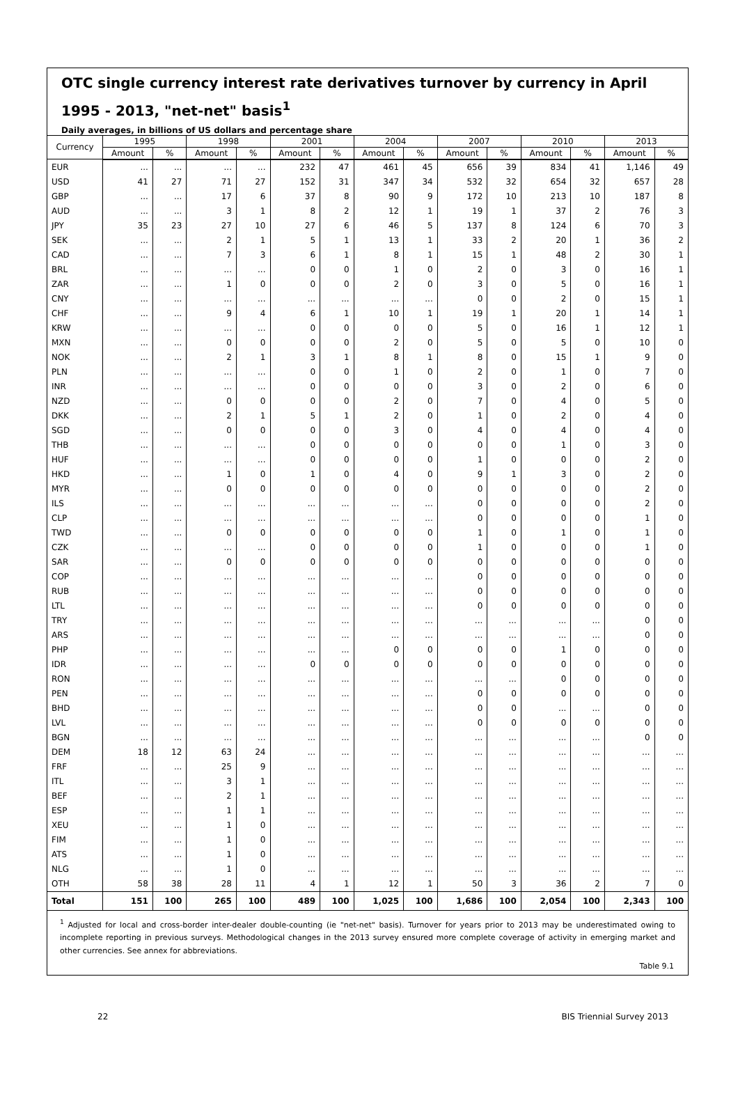OTC single currency interest rate derivatives turnover by currency in April 1995 - 2013, "net-net" basis<sup>1</sup>
Daily averages, in billions of US dollars and percentage share
| Currency | 1995 | | 1998 | | 2001 | | 2004 | | 2007 | | 2010 | | 2013 | |
| --- | --- | --- | --- | --- | --- | --- | --- | --- | --- | --- | --- | --- | --- | --- |
| | Amount | % | Amount | % | Amount | % | Amount | % | Amount | % | Amount | % | Amount | % |
| EUR | ... | ... | ... | ... | 232 | 47 | 461 | 45 | 656 | 39 | 834 | 41 | 1,146 | 49 |
| USD | 41 | 27 | 71 | 27 | 152 | 31 | 347 | 34 | 532 | 32 | 654 | 32 | 657 | 28 |
| GBP | ... | ... | 17 | 6 | 37 | 8 | 90 | 9 | 172 | 10 | 213 | 10 | 187 | 8 |
| AUD | ... | ... | 3 | 1 | 8 | 2 | 12 | 1 | 19 | 1 | 37 | 2 | 76 | 3 |
| JPY | 35 | 23 | 27 | 10 | 27 | 6 | 46 | 5 | 137 | 8 | 124 | 6 | 70 | 3 |
| SEK | ... | ... | 2 | 1 | 5 | 1 | 13 | 1 | 33 | 2 | 20 | 1 | 36 | 2 |
| CAD | ... | ... | 7 | 3 | 6 | 1 | 8 | 1 | 15 | 1 | 48 | 2 | 30 | 1 |
| BRL | ... | ... | ... | ... | 0 | 0 | 1 | 0 | 2 | 0 | 3 | 0 | 16 | 1 |
| ZAR | ... | ... | 1 | 0 | 0 | 0 | 2 | 0 | 3 | 0 | 5 | 0 | 16 | 1 |
| CNY | ... | ... | ... | ... | ... | ... | ... | ... | 0 | 0 | 2 | 0 | 15 | 1 |
| CHF | ... | ... | 9 | 4 | 6 | 1 | 10 | 1 | 19 | 1 | 20 | 1 | 14 | 1 |
| KRW | ... | ... | ... | ... | 0 | 0 | 0 | 0 | 5 | 0 | 16 | 1 | 12 | 1 |
| MXN | ... | ... | 0 | 0 | 0 | 0 | 2 | 0 | 5 | 0 | 5 | 0 | 10 | 0 |
| NOK | ... | ... | 2 | 1 | 3 | 1 | 8 | 1 | 8 | 0 | 15 | 1 | 9 | 0 |
| PLN | ... | ... | ... | ... | 0 | 0 | 1 | 0 | 2 | 0 | 1 | 0 | 7 | 0 |
| INR | ... | ... | ... | ... | 0 | 0 | 0 | 0 | 3 | 0 | 2 | 0 | 6 | 0 |
| NZD | ... | ... | 0 | 0 | 0 | 0 | 2 | 0 | 7 | 0 | 4 | 0 | 5 | 0 |
| DKK | ... | ... | 2 | 1 | 5 | 1 | 2 | 0 | 1 | 0 | 2 | 0 | 4 | 0 |
| SGD | ... | ... | 0 | 0 | 0 | 0 | 3 | 0 | 4 | 0 | 4 | 0 | 4 | 0 |
| THB | ... | ... | ... | ... | 0 | 0 | 0 | 0 | 0 | 0 | 1 | 0 | 3 | 0 |
| HUF | ... | ... | ... | ... | 0 | 0 | 0 | 0 | 1 | 0 | 0 | 0 | 2 | 0 |
| HKD | ... | ... | 1 | 0 | 1 | 0 | 4 | 0 | 9 | 1 | 3 | 0 | 2 | 0 |
| MYR | ... | ... | 0 | 0 | 0 | 0 | 0 | 0 | 0 | 0 | 0 | 0 | 2 | 0 |
| ILS | ... | ... | ... | ... | ... | ... | ... | ... | 0 | 0 | 0 | 0 | 2 | 0 |
| CLP | ... | ... | ... | ... | ... | ... | ... | ... | 0 | 0 | 0 | 0 | 1 | 0 |
| TWD | ... | ... | 0 | 0 | 0 | 0 | 0 | 0 | 1 | 0 | 1 | 0 | 1 | 0 |
| CZK | ... | ... | ... | ... | 0 | 0 | 0 | 0 | 1 | 0 | 0 | 0 | 1 | 0 |
| SAR | ... | ... | 0 | 0 | 0 | 0 | 0 | 0 | 0 | 0 | 0 | 0 | 0 | 0 |
| COP | ... | ... | ... | ... | ... | ... | ... | ... | 0 | 0 | 0 | 0 | 0 | 0 |
| RUB | ... | ... | ... | ... | ... | ... | ... | ... | 0 | 0 | 0 | 0 | 0 | 0 |
| LTL | ... | ... | ... | ... | ... | ... | ... | ... | 0 | 0 | 0 | 0 | 0 | 0 |
| TRY | ... | ... | ... | ... | ... | ... | ... | ... | ... | ... | ... | ... | 0 | 0 |
| ARS | ... | ... | ... | ... | ... | ... | ... | ... | ... | ... | ... | ... | 0 | 0 |
| PHP | ... | ... | ... | ... | ... | ... | 0 | 0 | 0 | 0 | 1 | 0 | 0 | 0 |
| IDR | ... | ... | ... | ... | 0 | 0 | 0 | 0 | 0 | 0 | 0 | 0 | 0 | 0 |
| RON | ... | ... | ... | ... | ... | ... | ... | ... | ... | ... | 0 | 0 | 0 | 0 |
| PEN | ... | ... | ... | ... | ... | ... | ... | ... | 0 | 0 | 0 | 0 | 0 | 0 |
| BHD | ... | ... | ... | ... | ... | ... | ... | ... | 0 | 0 | ... | ... | 0 | 0 |
| LVL | ... | ... | ... | ... | ... | ... | ... | ... | 0 | 0 | 0 | 0 | 0 | 0 |
| BGN | ... | ... | ... | ... | ... | ... | ... | ... | ... | ... | ... | ... | 0 | 0 |
| DEM | 18 | 12 | 63 | 24 | ... | ... | ... | ... | ... | ... | ... | ... | ... | ... |
| FRF | ... | ... | 25 | 9 | ... | ... | ... | ... | ... | ... | ... | ... | ... | ... |
| ITL | ... | ... | 3 | 1 | ... | ... | ... | ... | ... | ... | ... | ... | ... | ... |
| BEF | ... | ... | 2 | 1 | ... | ... | ... | ... | ... | ... | ... | ... | ... | ... |
| ESP | ... | ... | 1 | 1 | ... | ... | ... | ... | ... | ... | ... | ... | ... | ... |
| XEU | ... | ... | 1 | 0 | ... | ... | ... | ... | ... | ... | ... | ... | ... | ... |
| FIM | ... | ... | 1 | 0 | ... | ... | ... | ... | ... | ... | ... | ... | ... | ... |
| ATS | ... | ... | 1 | 0 | ... | ... | ... | ... | ... | ... | ... | ... | ... | ... |
| NLG | ... | ... | 1 | 0 | ... | ... | ... | ... | ... | ... | ... | ... | ... | ... |
| OTH | 58 | 38 | 28 | 11 | 4 | 1 | 12 | 1 | 50 | 3 | 36 | 2 | 7 | 0 |
| Total | 151 | 100 | 265 | 100 | 489 | 100 | 1,025 | 100 | 1,686 | 100 | 2,054 | 100 | 2,343 | 100 |
<sup>1</sup> Adjusted for local and cross-border inter-dealer double-counting (ie "net-net" basis). Turnover for years prior to 2013 may be underestimated owing to incomplete reporting in previous surveys. Methodological changes in the 2013 survey ensured more complete coverage of activity in emerging market and other currencies. See annex for abbreviations.
Table 9.1
22 BIS Triennial Survey 2013